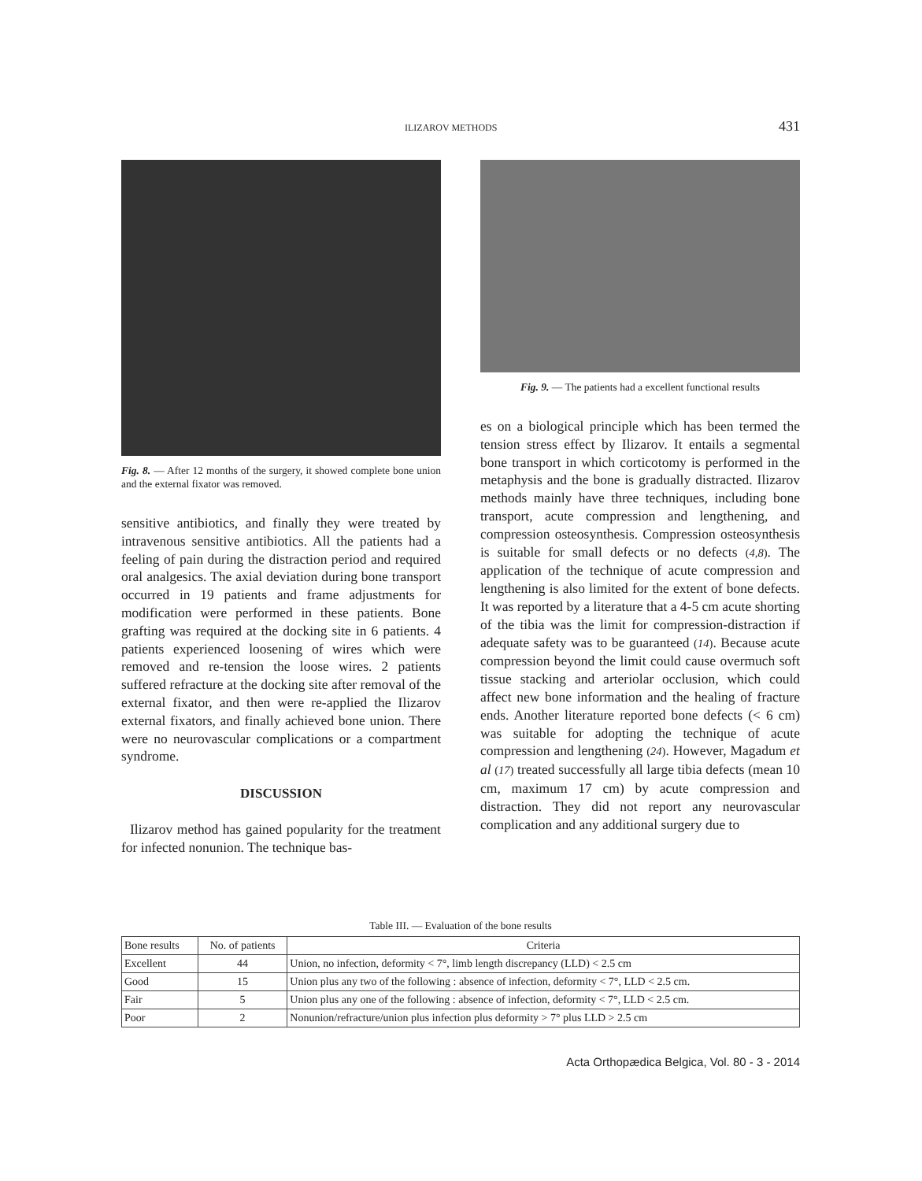ILIZAROV METHODS 431
Fig. 8. — After 12 months of the surgery, it showed complete bone union and the external fixator was removed.
sensitive antibiotics, and finally they were treated by intravenous sensitive antibiotics. All the patients had a feeling of pain during the distraction period and required oral analgesics. The axial deviation during bone transport occurred in 19 patients and frame adjustments for modification were performed in these patients. Bone grafting was required at the docking site in 6 patients. 4 patients experienced loosening of wires which were removed and re-tension the loose wires. 2 patients suffered refracture at the docking site after removal of the external fixator, and then were re-applied the Ilizarov external fixators, and finally achieved bone union. There were no neurovascular complications or a compartment syndrome.
DISCUSSION
Ilizarov method has gained popularity for the treatment for infected nonunion. The technique bas-
Fig. 9. — The patients had a excellent functional results
es on a biological principle which has been termed the tension stress effect by Ilizarov. It entails a segmental bone transport in which corticotomy is performed in the metaphysis and the bone is gradually distracted. Ilizarov methods mainly have three techniques, including bone transport, acute compression and lengthening, and compression osteosynthesis. Compression osteosynthesis is suitable for small defects or no defects (4,8). The application of the technique of acute compression and lengthening is also limited for the extent of bone defects. It was reported by a literature that a 4-5 cm acute shorting of the tibia was the limit for compression-distraction if adequate safety was to be guaranteed (14). Because acute compression beyond the limit could cause overmuch soft tissue stacking and arteriolar occlusion, which could affect new bone information and the healing of fracture ends. Another literature reported bone defects (< 6 cm) was suitable for adopting the technique of acute compression and lengthening (24). However, Magadum et al (17) treated successfully all large tibia defects (mean 10 cm, maximum 17 cm) by acute compression and distraction. They did not report any neurovascular complication and any additional surgery due to
Table III. — Evaluation of the bone results
| Bone results | No. of patients | Criteria |
| --- | --- | --- |
| Excellent | 44 | Union, no infection, deformity < 7°, limb length discrepancy (LLD) < 2.5 cm |
| Good | 15 | Union plus any two of the following : absence of infection, deformity < 7°, LLD < 2.5 cm. |
| Fair | 5 | Union plus any one of the following : absence of infection, deformity < 7°, LLD < 2.5 cm. |
| Poor | 2 | Nonunion/refracture/union plus infection plus deformity > 7° plus LLD > 2.5 cm |
Acta Orthopædica Belgica, Vol. 80 - 3 - 2014